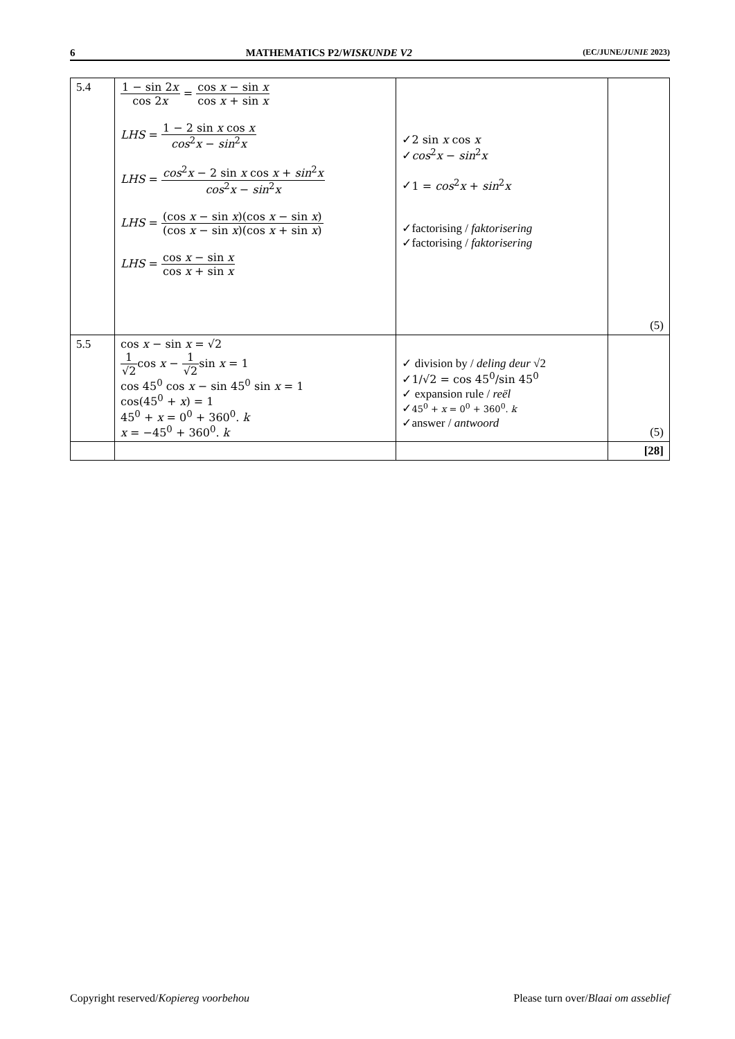6 MATHEMATICS P2/WISKUNDE V2 (EC/JUNE/JUNIE 2023)
| 5.4 | 1 − sin 2 x cos 2 x = cos x − sin x cos x + sin x LHS = 1 − 2 sin x cos x cos<sup>2</sup> x − sin<sup>2</sup> x LHS = cos<sup>2</sup> x − 2 sin x cos x + sin<sup>2</sup> x cos<sup>2</sup> x − sin<sup>2</sup> x LHS = (cos x − sin x )(cos x − sin x ) (cos x − sin x )(cos x + sin x ) LHS = cos x − sin x cos x + sin x | ✓ 2 sin x cos x ✓ cos<sup>2</sup> x − sin<sup>2</sup> x ✓ 1 = cos<sup>2</sup> x + sin<sup>2</sup> x ✓factorising / faktorisering ✓factorising / faktorisering | (5) |
| 5.5 | cos x − sin x = √2 1 √2 cos x − 1 √2 sin x = 1 cos 45<sup>0</sup> cos x − sin 45<sup>0</sup> sin x = 1 cos(45<sup>0</sup> + x ) = 1 45<sup>0</sup> + x = 0<sup>0</sup> + 360<sup>0</sup>. k x = −45<sup>0</sup> + 360<sup>0</sup>. k | ✓ division by / deling deur √2 ✓ 1/√2 = cos 45<sup>0</sup>/sin 45<sup>0</sup> ✓ expansion rule / reël ✓ 45<sup>0</sup> + x = 0<sup>0</sup> + 360<sup>0</sup>. k ✓answer / antwoord | (5) |
| | | | [28] |
Copyright reserved/Kopiereg voorbehou Please turn over/Blaai om asseblief